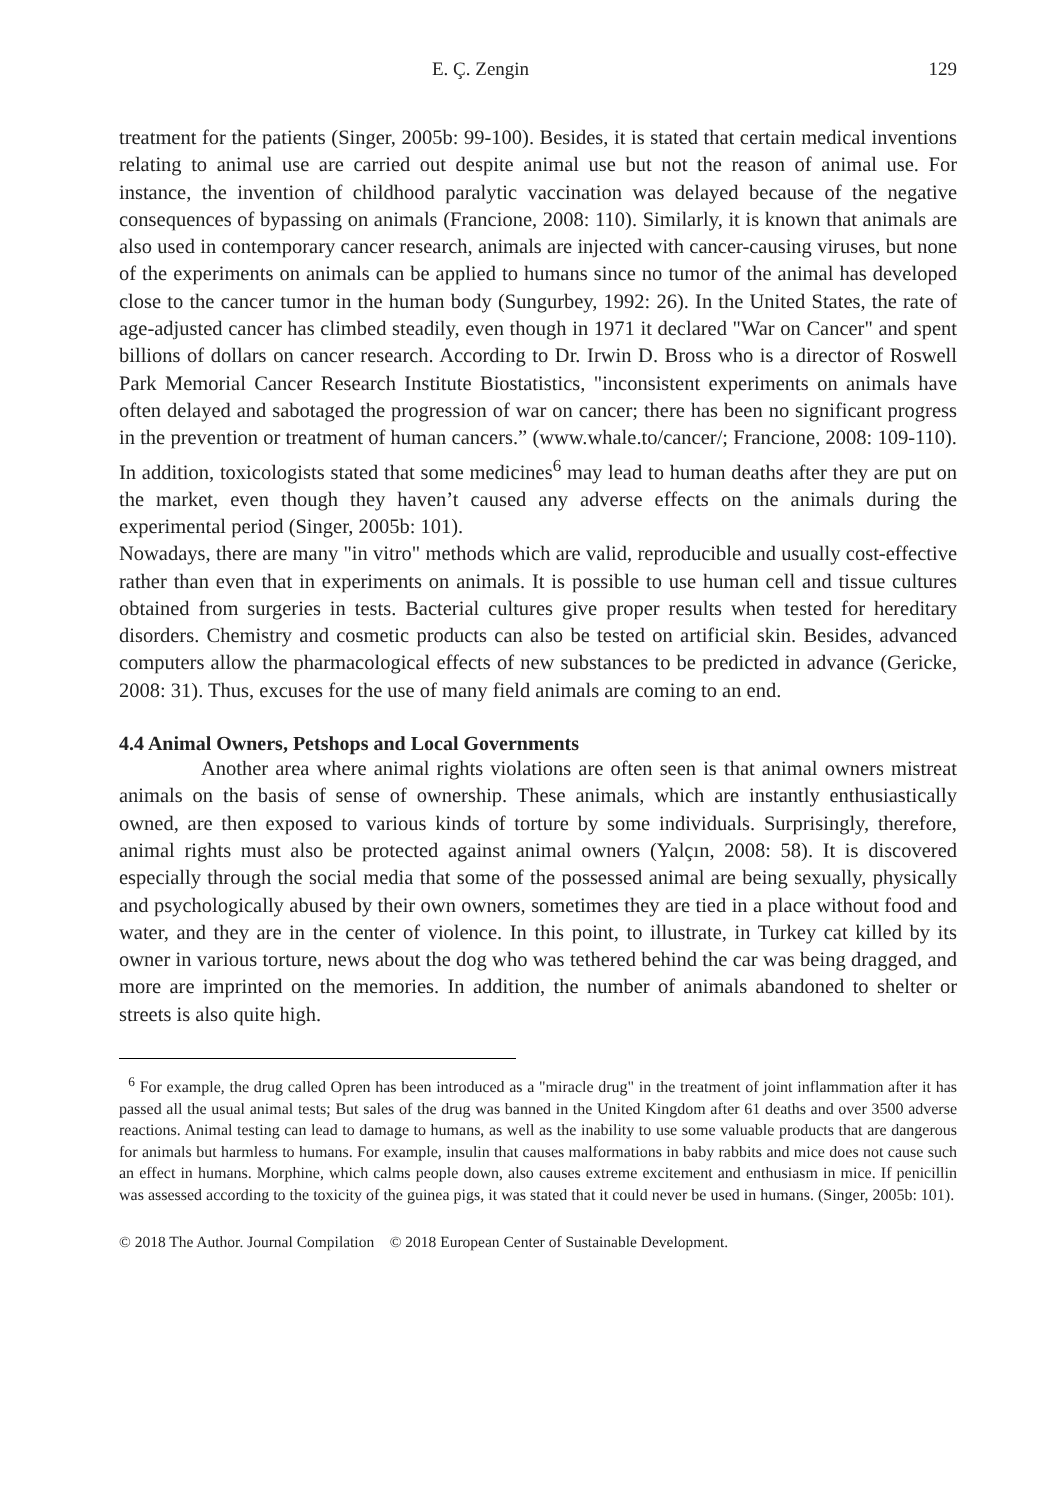E. Ç. Zengin 129
treatment for the patients (Singer, 2005b: 99-100). Besides, it is stated that certain medical inventions relating to animal use are carried out despite animal use but not the reason of animal use. For instance, the invention of childhood paralytic vaccination was delayed because of the negative consequences of bypassing on animals (Francione, 2008: 110). Similarly, it is known that animals are also used in contemporary cancer research, animals are injected with cancer-causing viruses, but none of the experiments on animals can be applied to humans since no tumor of the animal has developed close to the cancer tumor in the human body (Sungurbey, 1992: 26). In the United States, the rate of age-adjusted cancer has climbed steadily, even though in 1971 it declared "War on Cancer" and spent billions of dollars on cancer research. According to Dr. Irwin D. Bross who is a director of Roswell Park Memorial Cancer Research Institute Biostatistics, "inconsistent experiments on animals have often delayed and sabotaged the progression of war on cancer; there has been no significant progress in the prevention or treatment of human cancers.” (www.whale.to/cancer/; Francione, 2008: 109-110). In addition, toxicologists stated that some medicines<sup>6</sup> may lead to human deaths after they are put on the market, even though they haven’t caused any adverse effects on the animals during the experimental period (Singer, 2005b: 101).
Nowadays, there are many "in vitro" methods which are valid, reproducible and usually cost-effective rather than even that in experiments on animals. It is possible to use human cell and tissue cultures obtained from surgeries in tests. Bacterial cultures give proper results when tested for hereditary disorders. Chemistry and cosmetic products can also be tested on artificial skin. Besides, advanced computers allow the pharmacological effects of new substances to be predicted in advance (Gericke, 2008: 31). Thus, excuses for the use of many field animals are coming to an end.
4.4 Animal Owners, Petshops and Local Governments
Another area where animal rights violations are often seen is that animal owners mistreat animals on the basis of sense of ownership. These animals, which are instantly enthusiastically owned, are then exposed to various kinds of torture by some individuals. Surprisingly, therefore, animal rights must also be protected against animal owners (Yalçın, 2008: 58). It is discovered especially through the social media that some of the possessed animal are being sexually, physically and psychologically abused by their own owners, sometimes they are tied in a place without food and water, and they are in the center of violence. In this point, to illustrate, in Turkey cat killed by its owner in various torture, news about the dog who was tethered behind the car was being dragged, and more are imprinted on the memories. In addition, the number of animals abandoned to shelter or streets is also quite high.
<sup>6</sup> For example, the drug called Opren has been introduced as a "miracle drug" in the treatment of joint inflammation after it has passed all the usual animal tests; But sales of the drug was banned in the United Kingdom after 61 deaths and over 3500 adverse reactions. Animal testing can lead to damage to humans, as well as the inability to use some valuable products that are dangerous for animals but harmless to humans. For example, insulin that causes malformations in baby rabbits and mice does not cause such an effect in humans. Morphine, which calms people down, also causes extreme excitement and enthusiasm in mice. If penicillin was assessed according to the toxicity of the guinea pigs, it was stated that it could never be used in humans. (Singer, 2005b: 101).
© 2018 The Author. Journal Compilation © 2018 European Center of Sustainable Development.